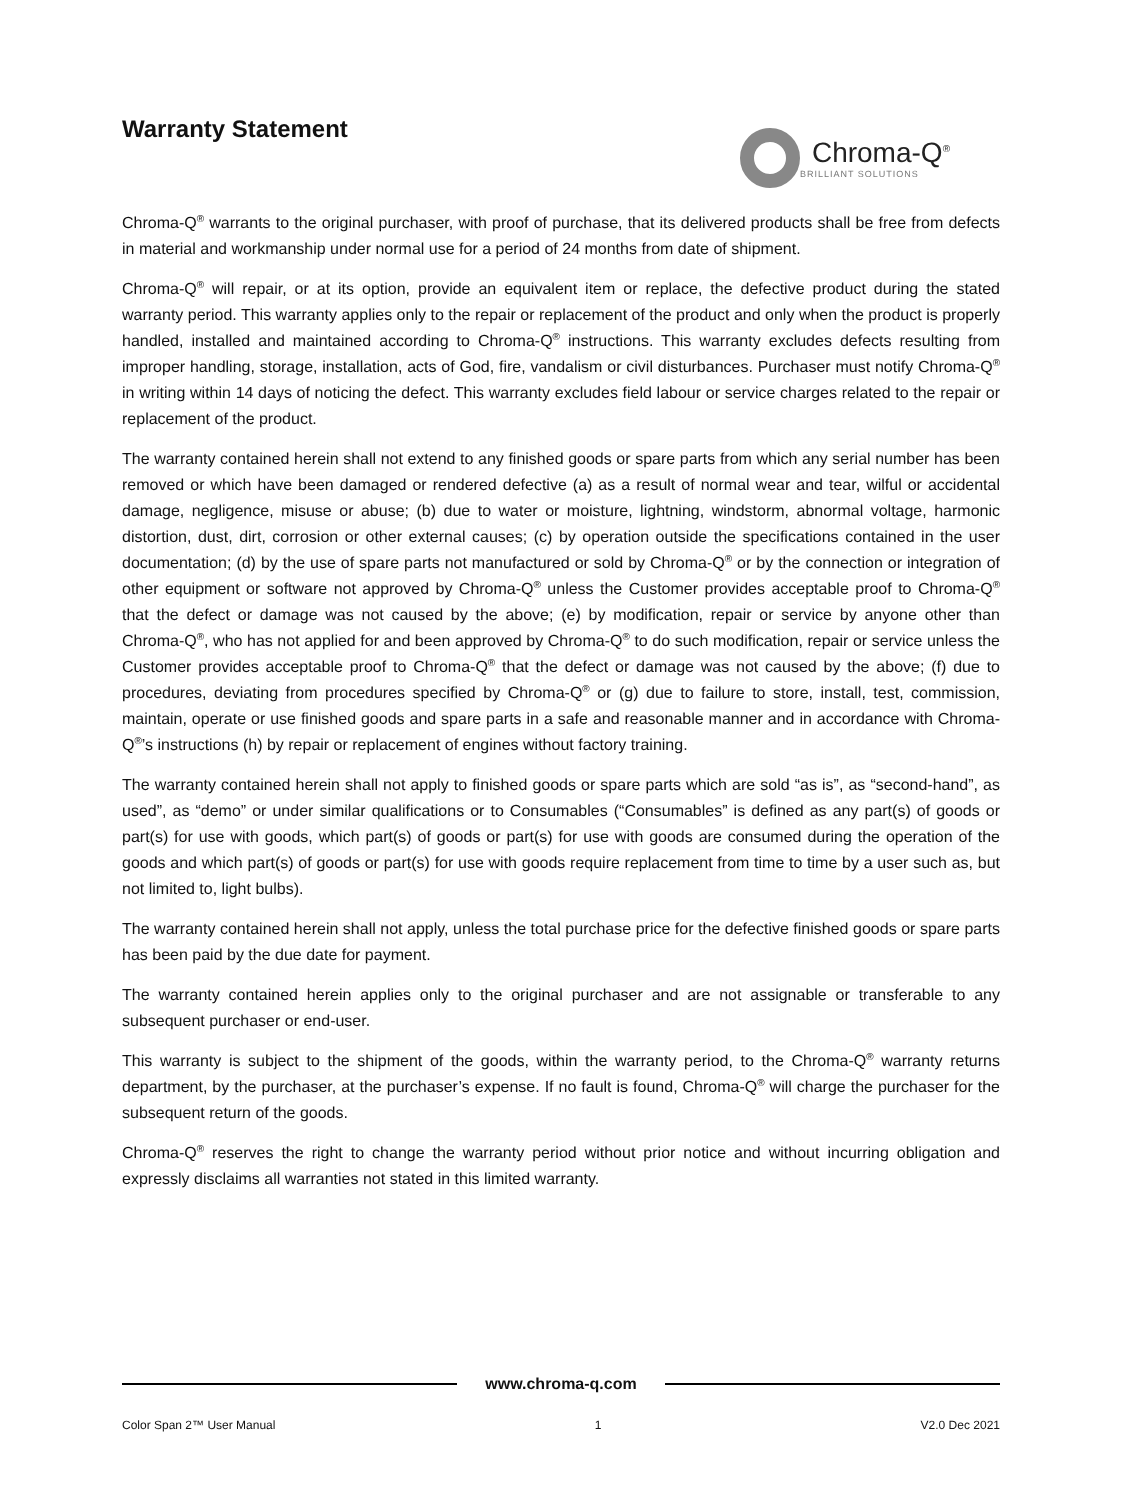Warranty Statement
Chroma-Q<sup>®</sup>
BRILLIANT SOLUTIONS
Chroma-Q<sup>®</sup> warrants to the original purchaser, with proof of purchase, that its delivered products shall be free from defects in material and workmanship under normal use for a period of 24 months from date of shipment.
Chroma-Q<sup>®</sup> will repair, or at its option, provide an equivalent item or replace, the defective product during the stated warranty period. This warranty applies only to the repair or replacement of the product and only when the product is properly handled, installed and maintained according to Chroma-Q<sup>®</sup> instructions. This warranty excludes defects resulting from improper handling, storage, installation, acts of God, fire, vandalism or civil disturbances. Purchaser must notify Chroma-Q<sup>®</sup> in writing within 14 days of noticing the defect. This warranty excludes field labour or service charges related to the repair or replacement of the product.
The warranty contained herein shall not extend to any finished goods or spare parts from which any serial number has been removed or which have been damaged or rendered defective (a) as a result of normal wear and tear, wilful or accidental damage, negligence, misuse or abuse; (b) due to water or moisture, lightning, windstorm, abnormal voltage, harmonic distortion, dust, dirt, corrosion or other external causes; (c) by operation outside the specifications contained in the user documentation; (d) by the use of spare parts not manufactured or sold by Chroma-Q<sup>®</sup> or by the connection or integration of other equipment or software not approved by Chroma-Q<sup>®</sup> unless the Customer provides acceptable proof to Chroma-Q<sup>®</sup> that the defect or damage was not caused by the above; (e) by modification, repair or service by anyone other than Chroma-Q<sup>®</sup>, who has not applied for and been approved by Chroma-Q<sup>®</sup> to do such modification, repair or service unless the Customer provides acceptable proof to Chroma-Q<sup>®</sup> that the defect or damage was not caused by the above; (f) due to procedures, deviating from procedures specified by Chroma-Q<sup>®</sup> or (g) due to failure to store, install, test, commission, maintain, operate or use finished goods and spare parts in a safe and reasonable manner and in accordance with Chroma-Q<sup>®</sup>’s instructions (h) by repair or replacement of engines without factory training.
The warranty contained herein shall not apply to finished goods or spare parts which are sold “as is”, as “second-hand”, as used”, as “demo” or under similar qualifications or to Consumables (“Consumables” is defined as any part(s) of goods or part(s) for use with goods, which part(s) of goods or part(s) for use with goods are consumed during the operation of the goods and which part(s) of goods or part(s) for use with goods require replacement from time to time by a user such as, but not limited to, light bulbs).
The warranty contained herein shall not apply, unless the total purchase price for the defective finished goods or spare parts has been paid by the due date for payment.
The warranty contained herein applies only to the original purchaser and are not assignable or transferable to any subsequent purchaser or end-user.
This warranty is subject to the shipment of the goods, within the warranty period, to the Chroma-Q<sup>®</sup> warranty returns department, by the purchaser, at the purchaser’s expense. If no fault is found, Chroma-Q<sup>®</sup> will charge the purchaser for the subsequent return of the goods.
Chroma-Q<sup>®</sup> reserves the right to change the warranty period without prior notice and without incurring obligation and expressly disclaims all warranties not stated in this limited warranty.
www.chroma-q.com
Color Span 2™ User Manual 1 V2.0 Dec 2021